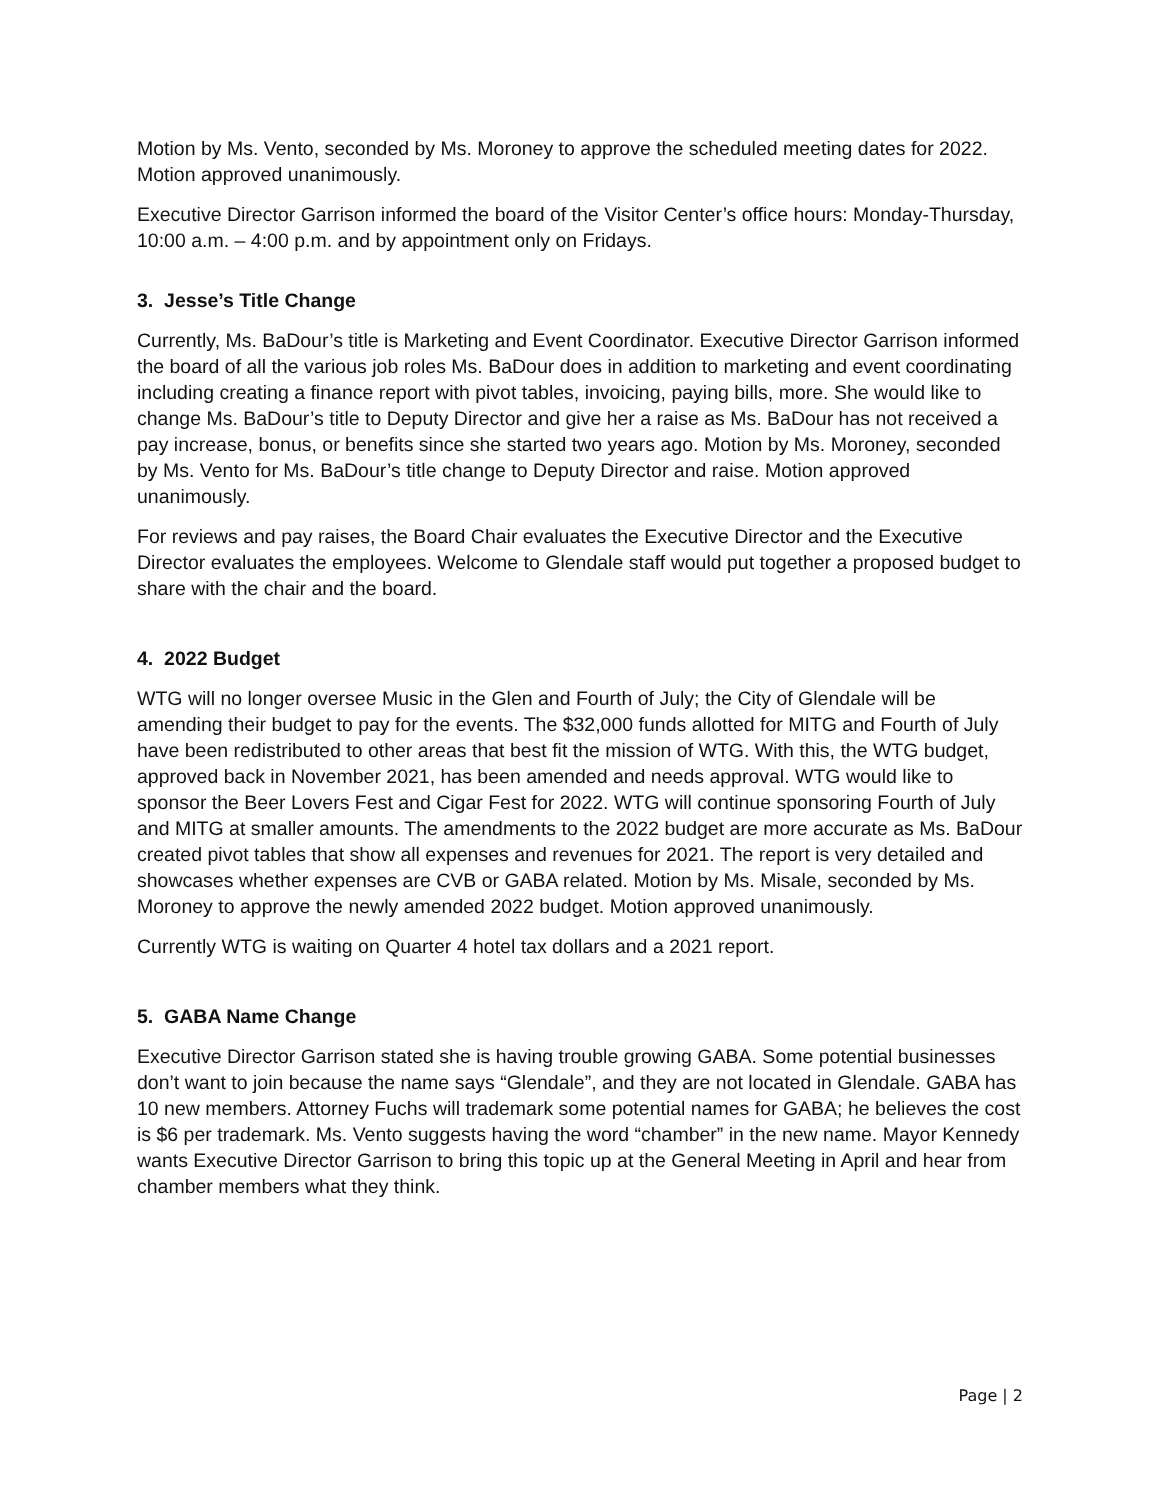Motion by Ms. Vento, seconded by Ms. Moroney to approve the scheduled meeting dates for 2022. Motion approved unanimously.
Executive Director Garrison informed the board of the Visitor Center’s office hours: Monday-Thursday, 10:00 a.m. – 4:00 p.m. and by appointment only on Fridays.
3. Jesse’s Title Change
Currently, Ms. BaDour’s title is Marketing and Event Coordinator. Executive Director Garrison informed the board of all the various job roles Ms. BaDour does in addition to marketing and event coordinating including creating a finance report with pivot tables, invoicing, paying bills, more. She would like to change Ms. BaDour’s title to Deputy Director and give her a raise as Ms. BaDour has not received a pay increase, bonus, or benefits since she started two years ago. Motion by Ms. Moroney, seconded by Ms. Vento for Ms. BaDour’s title change to Deputy Director and raise. Motion approved unanimously.
For reviews and pay raises, the Board Chair evaluates the Executive Director and the Executive Director evaluates the employees. Welcome to Glendale staff would put together a proposed budget to share with the chair and the board.
4. 2022 Budget
WTG will no longer oversee Music in the Glen and Fourth of July; the City of Glendale will be amending their budget to pay for the events. The $32,000 funds allotted for MITG and Fourth of July have been redistributed to other areas that best fit the mission of WTG. With this, the WTG budget, approved back in November 2021, has been amended and needs approval. WTG would like to sponsor the Beer Lovers Fest and Cigar Fest for 2022. WTG will continue sponsoring Fourth of July and MITG at smaller amounts. The amendments to the 2022 budget are more accurate as Ms. BaDour created pivot tables that show all expenses and revenues for 2021. The report is very detailed and showcases whether expenses are CVB or GABA related. Motion by Ms. Misale, seconded by Ms. Moroney to approve the newly amended 2022 budget. Motion approved unanimously.
Currently WTG is waiting on Quarter 4 hotel tax dollars and a 2021 report.
5. GABA Name Change
Executive Director Garrison stated she is having trouble growing GABA. Some potential businesses don’t want to join because the name says “Glendale”, and they are not located in Glendale. GABA has 10 new members. Attorney Fuchs will trademark some potential names for GABA; he believes the cost is $6 per trademark. Ms. Vento suggests having the word “chamber” in the new name. Mayor Kennedy wants Executive Director Garrison to bring this topic up at the General Meeting in April and hear from chamber members what they think.
Page | 2